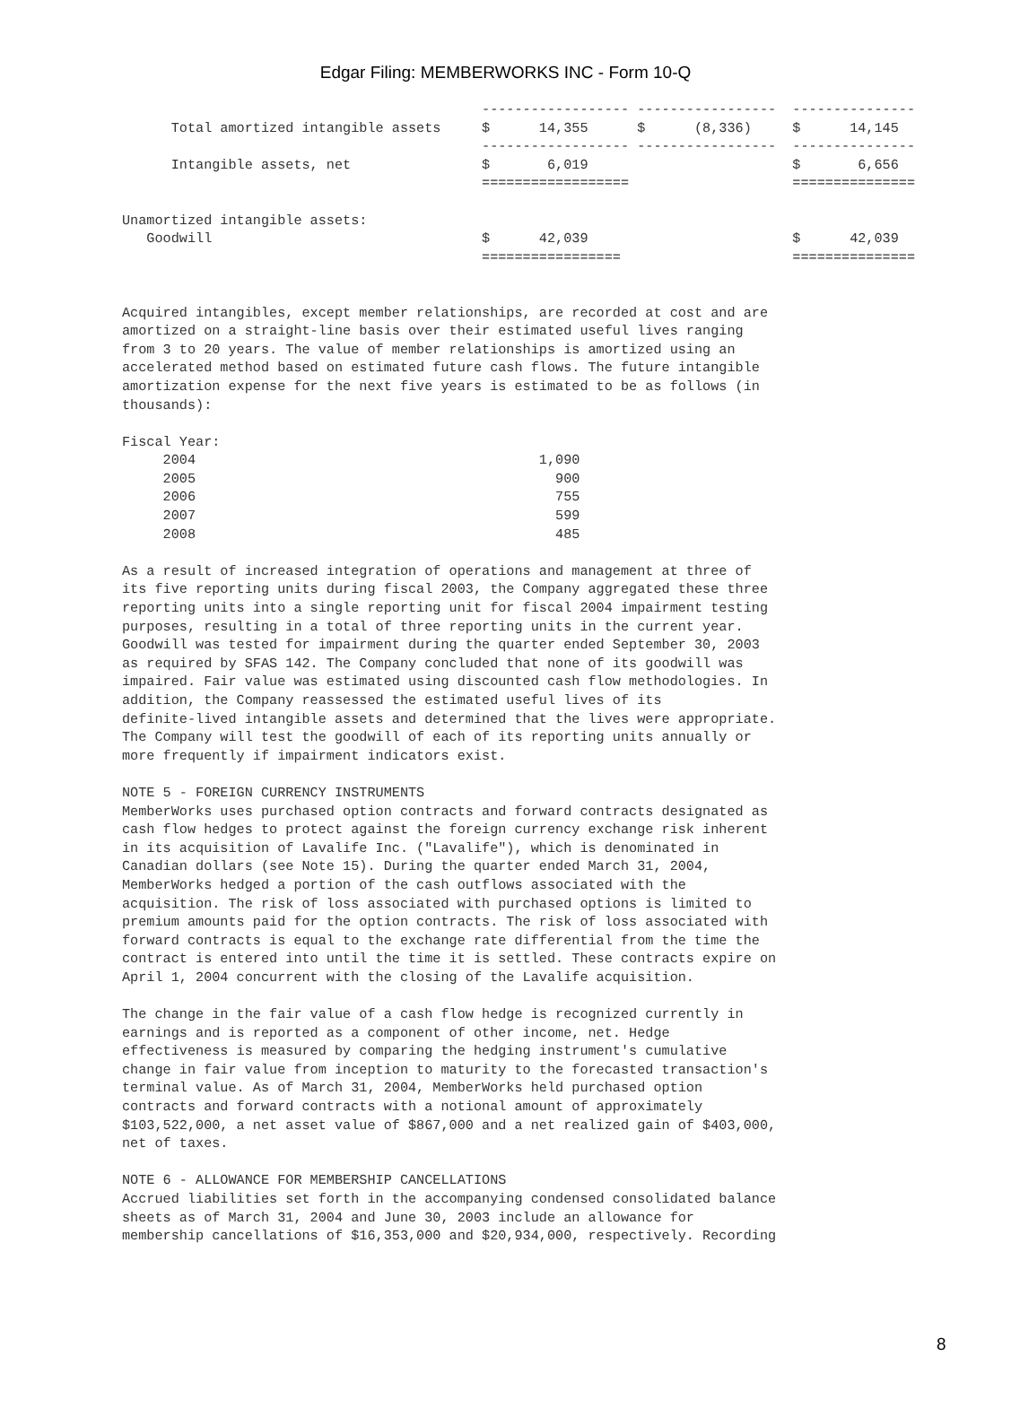Edgar Filing: MEMBERWORKS INC - Form 10-Q
                                            ------------------ -----------------  ---------------
      Total amortized intangible assets     $      14,355      $      (8,336)     $      14,145
                                            ------------------ -----------------  ---------------
      Intangible assets, net                $       6,019                         $       6,656
                                            ==================                    ===============

Unamortized intangible assets:
   Goodwill                                 $      42,039                         $      42,039
                                            =================                     ===============


Acquired intangibles, except member relationships, are recorded at cost and are
amortized on a straight-line basis over their estimated useful lives ranging
from 3 to 20 years. The value of member relationships is amortized using an
accelerated method based on estimated future cash flows. The future intangible
amortization expense for the next five years is estimated to be as follows (in
thousands):

Fiscal Year:
     2004                                          1,090
     2005                                            900
     2006                                            755
     2007                                            599
     2008                                            485

As a result of increased integration of operations and management at three of
its five reporting units during fiscal 2003, the Company aggregated these three
reporting units into a single reporting unit for fiscal 2004 impairment testing
purposes, resulting in a total of three reporting units in the current year.
Goodwill was tested for impairment during the quarter ended September 30, 2003
as required by SFAS 142. The Company concluded that none of its goodwill was
impaired. Fair value was estimated using discounted cash flow methodologies. In
addition, the Company reassessed the estimated useful lives of its
definite-lived intangible assets and determined that the lives were appropriate.
The Company will test the goodwill of each of its reporting units annually or
more frequently if impairment indicators exist.

NOTE 5 - FOREIGN CURRENCY INSTRUMENTS
MemberWorks uses purchased option contracts and forward contracts designated as
cash flow hedges to protect against the foreign currency exchange risk inherent
in its acquisition of Lavalife Inc. ("Lavalife"), which is denominated in
Canadian dollars (see Note 15). During the quarter ended March 31, 2004,
MemberWorks hedged a portion of the cash outflows associated with the
acquisition. The risk of loss associated with purchased options is limited to
premium amounts paid for the option contracts. The risk of loss associated with
forward contracts is equal to the exchange rate differential from the time the
contract is entered into until the time it is settled. These contracts expire on
April 1, 2004 concurrent with the closing of the Lavalife acquisition.

The change in the fair value of a cash flow hedge is recognized currently in
earnings and is reported as a component of other income, net. Hedge
effectiveness is measured by comparing the hedging instrument's cumulative
change in fair value from inception to maturity to the forecasted transaction's
terminal value. As of March 31, 2004, MemberWorks held purchased option
contracts and forward contracts with a notional amount of approximately
$103,522,000, a net asset value of $867,000 and a net realized gain of $403,000,
net of taxes.

NOTE 6 - ALLOWANCE FOR MEMBERSHIP CANCELLATIONS
Accrued liabilities set forth in the accompanying condensed consolidated balance
sheets as of March 31, 2004 and June 30, 2003 include an allowance for
membership cancellations of $16,353,000 and $20,934,000, respectively. Recording
8